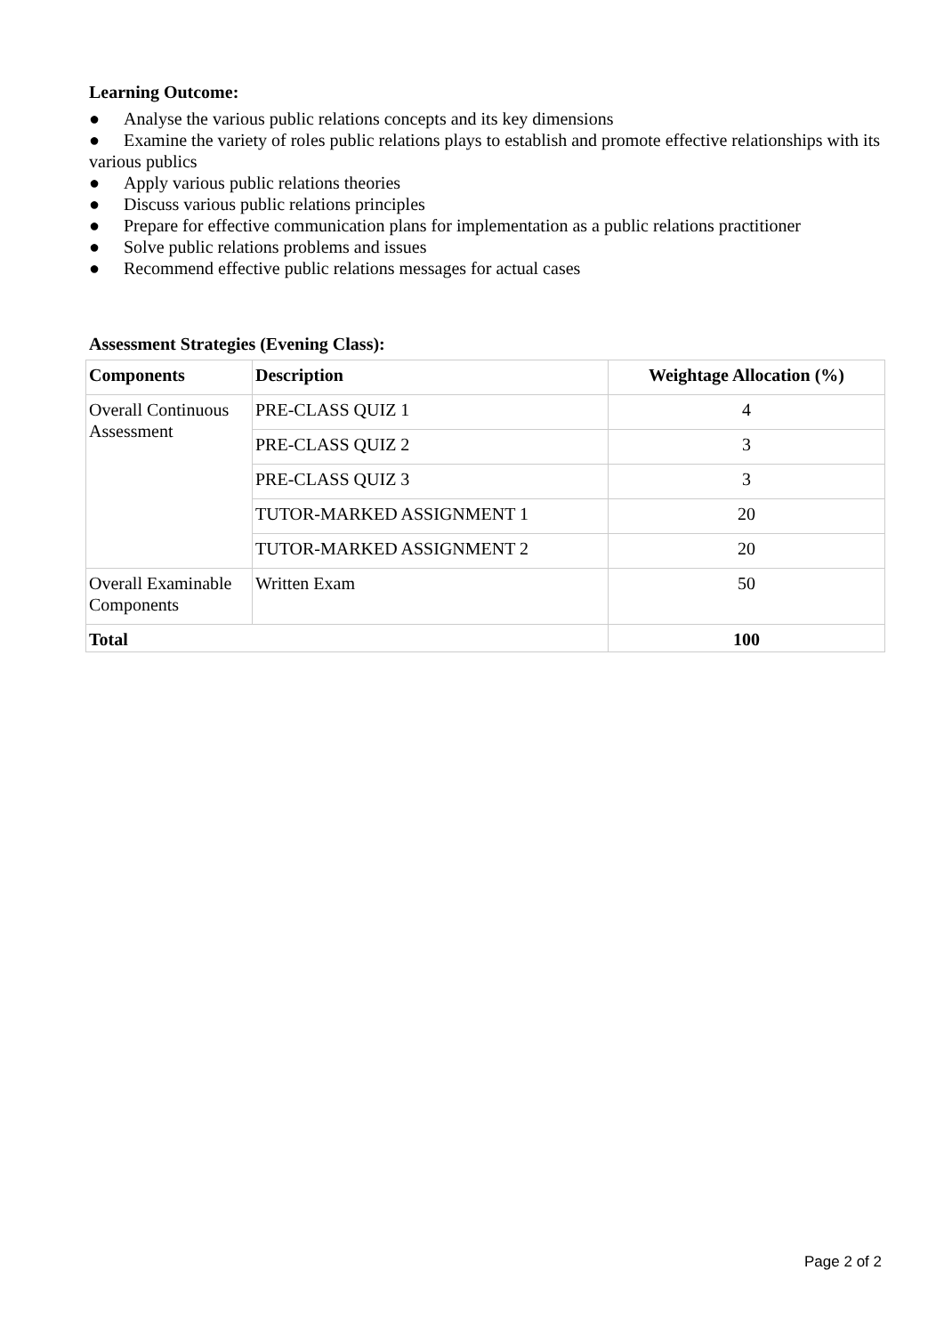Learning Outcome:
● Analyse the various public relations concepts and its key dimensions
● Examine the variety of roles public relations plays to establish and promote effective relationships with its various publics
● Apply various public relations theories
● Discuss various public relations principles
● Prepare for effective communication plans for implementation as a public relations practitioner
● Solve public relations problems and issues
● Recommend effective public relations messages for actual cases
Assessment Strategies (Evening Class):
| Components | Description | Weightage Allocation (%) |
| --- | --- | --- |
| Overall Continuous Assessment | PRE-CLASS QUIZ 1 | 4 |
| | PRE-CLASS QUIZ 2 | 3 |
| | PRE-CLASS QUIZ 3 | 3 |
| | TUTOR-MARKED ASSIGNMENT 1 | 20 |
| | TUTOR-MARKED ASSIGNMENT 2 | 20 |
| Overall Examinable Components | Written Exam | 50 |
| Total | | 100 |
Page 2 of 2